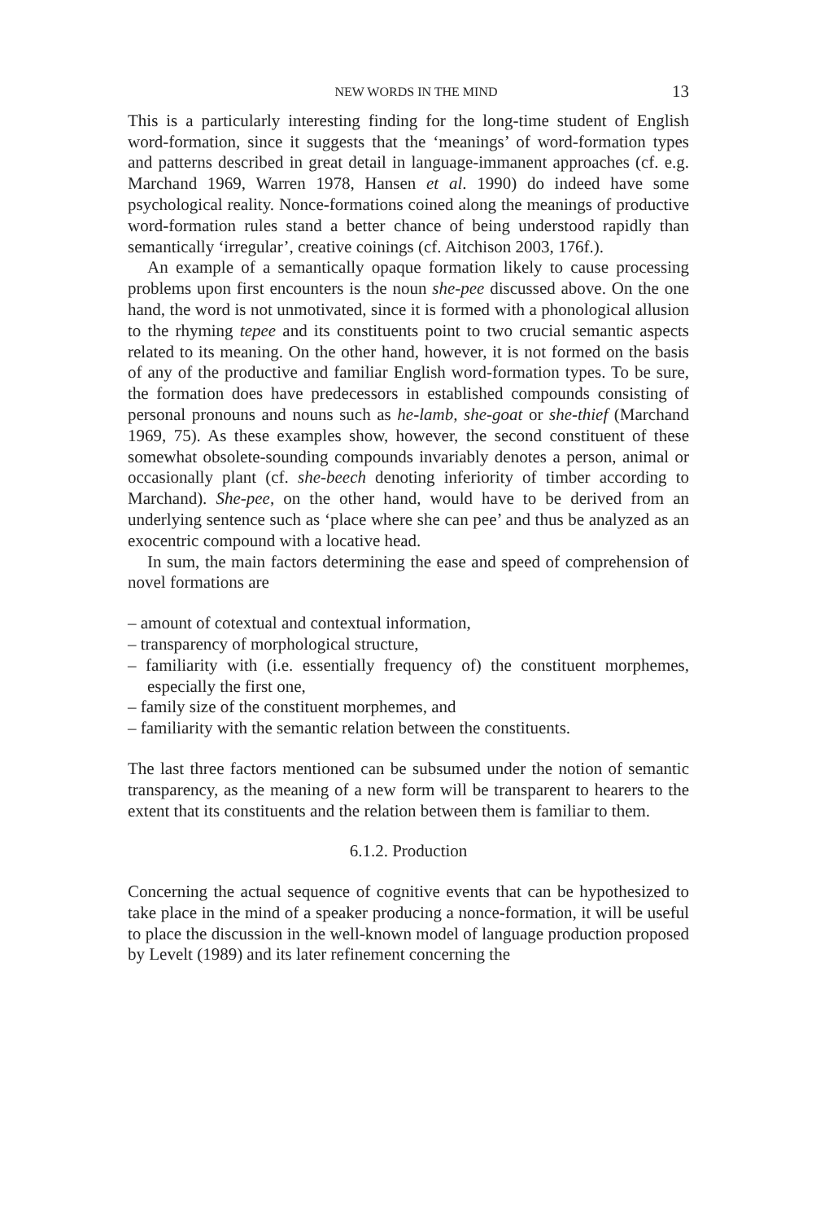NEW WORDS IN THE MIND 13
This is a particularly interesting finding for the long-time student of English word-formation, since it suggests that the ‘meanings’ of word-formation types and patterns described in great detail in language-immanent approaches (cf. e.g. Marchand 1969, Warren 1978, Hansen et al. 1990) do indeed have some psychological reality. Nonce-formations coined along the meanings of productive word-formation rules stand a better chance of being understood rapidly than semantically ‘irregular’, creative coinings (cf. Aitchison 2003, 176f.).
An example of a semantically opaque formation likely to cause processing problems upon first encounters is the noun she-pee discussed above. On the one hand, the word is not unmotivated, since it is formed with a phonological allusion to the rhyming tepee and its constituents point to two crucial semantic aspects related to its meaning. On the other hand, however, it is not formed on the basis of any of the productive and familiar English word-formation types. To be sure, the formation does have predecessors in established compounds consisting of personal pronouns and nouns such as he-lamb, she-goat or she-thief (Marchand 1969, 75). As these examples show, however, the second constituent of these somewhat obsolete-sounding compounds invariably denotes a person, animal or occasionally plant (cf. she-beech denoting inferiority of timber according to Marchand). She-pee, on the other hand, would have to be derived from an underlying sentence such as ‘place where she can pee’ and thus be analyzed as an exocentric compound with a locative head.
In sum, the main factors determining the ease and speed of comprehension of novel formations are
– amount of cotextual and contextual information,
– transparency of morphological structure,
– familiarity with (i.e. essentially frequency of) the constituent morphemes, especially the first one,
– family size of the constituent morphemes, and
– familiarity with the semantic relation between the constituents.
The last three factors mentioned can be subsumed under the notion of semantic transparency, as the meaning of a new form will be transparent to hearers to the extent that its constituents and the relation between them is familiar to them.
6.1.2. Production
Concerning the actual sequence of cognitive events that can be hypothesized to take place in the mind of a speaker producing a nonce-formation, it will be useful to place the discussion in the well-known model of language production proposed by Levelt (1989) and its later refinement concerning the